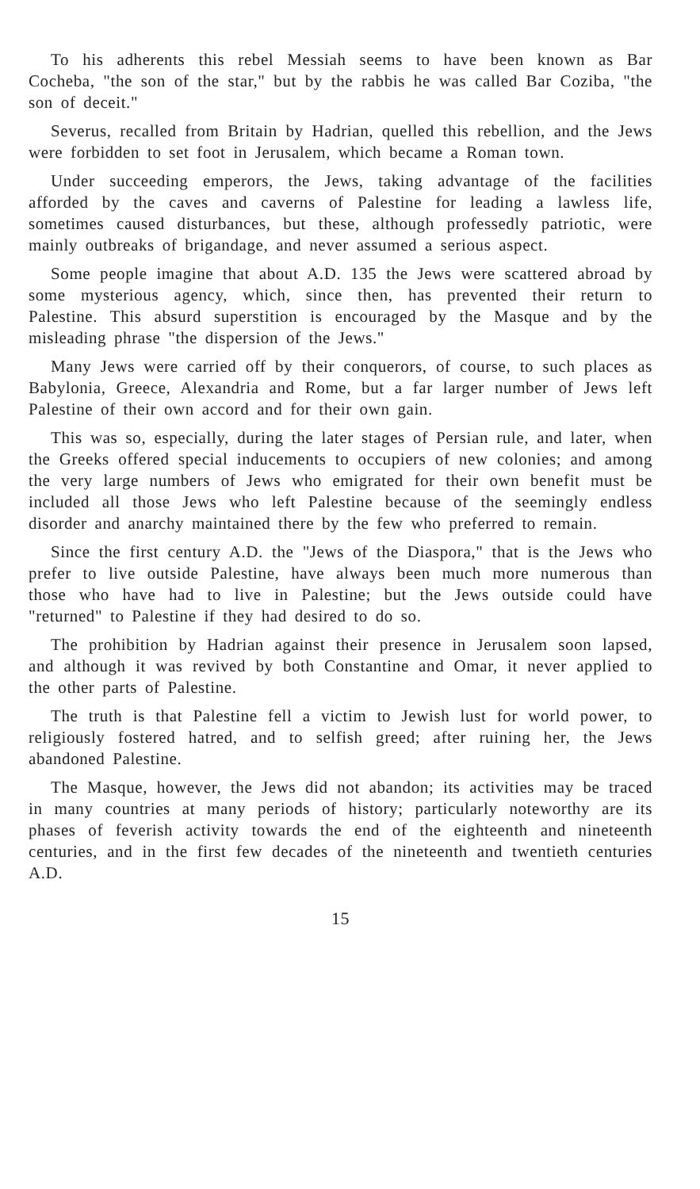To his adherents this rebel Messiah seems to have been known as Bar Cocheba, "the son of the star," but by the rabbis he was called Bar Coziba, "the son of deceit."
Severus, recalled from Britain by Hadrian, quelled this rebellion, and the Jews were forbidden to set foot in Jerusalem, which became a Roman town.
Under succeeding emperors, the Jews, taking advantage of the facilities afforded by the caves and caverns of Palestine for leading a lawless life, sometimes caused disturbances, but these, although professedly patriotic, were mainly outbreaks of brigandage, and never assumed a serious aspect.
Some people imagine that about A.D. 135 the Jews were scattered abroad by some mysterious agency, which, since then, has prevented their return to Palestine. This absurd superstition is encouraged by the Masque and by the misleading phrase "the dispersion of the Jews."
Many Jews were carried off by their conquerors, of course, to such places as Babylonia, Greece, Alexandria and Rome, but a far larger number of Jews left Palestine of their own accord and for their own gain.
This was so, especially, during the later stages of Persian rule, and later, when the Greeks offered special inducements to occupiers of new colonies; and among the very large numbers of Jews who emigrated for their own benefit must be included all those Jews who left Palestine because of the seemingly endless disorder and anarchy maintained there by the few who preferred to remain.
Since the first century A.D. the "Jews of the Diaspora," that is the Jews who prefer to live outside Palestine, have always been much more numerous than those who have had to live in Palestine; but the Jews outside could have "returned" to Palestine if they had desired to do so.
The prohibition by Hadrian against their presence in Jerusalem soon lapsed, and although it was revived by both Constantine and Omar, it never applied to the other parts of Palestine.
The truth is that Palestine fell a victim to Jewish lust for world power, to religiously fostered hatred, and to selfish greed; after ruining her, the Jews abandoned Palestine.
The Masque, however, the Jews did not abandon; its activities may be traced in many countries at many periods of history; particularly noteworthy are its phases of feverish activity towards the end of the eighteenth and nineteenth centuries, and in the first few decades of the nineteenth and twentieth centuries A.D.
15